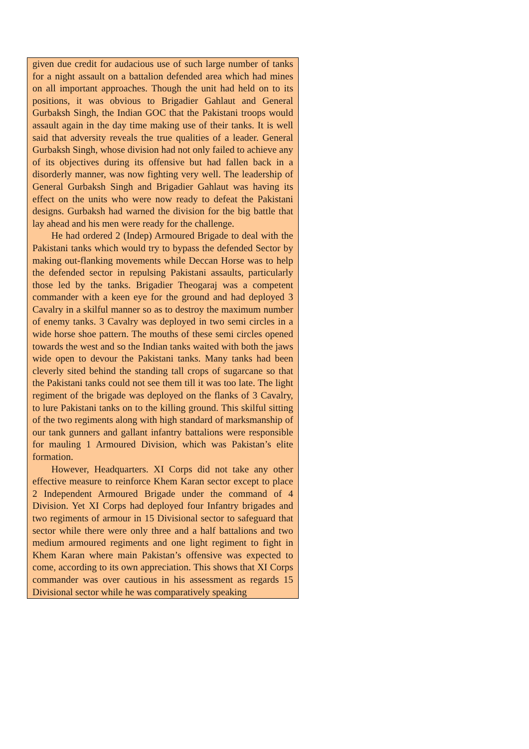given due credit for audacious use of such large number of tanks for a night assault on a battalion defended area which had mines on all important approaches. Though the unit had held on to its positions, it was obvious to Brigadier Gahlaut and General Gurbaksh Singh, the Indian GOC that the Pakistani troops would assault again in the day time making use of their tanks. It is well said that adversity reveals the true qualities of a leader. General Gurbaksh Singh, whose division had not only failed to achieve any of its objectives during its offensive but had fallen back in a disorderly manner, was now fighting very well. The leadership of General Gurbaksh Singh and Brigadier Gahlaut was having its effect on the units who were now ready to defeat the Pakistani designs. Gurbaksh had warned the division for the big battle that lay ahead and his men were ready for the challenge.
He had ordered 2 (Indep) Armoured Brigade to deal with the Pakistani tanks which would try to bypass the defended Sector by making out-flanking movements while Deccan Horse was to help the defended sector in repulsing Pakistani assaults, particularly those led by the tanks. Brigadier Theogaraj was a competent commander with a keen eye for the ground and had deployed 3 Cavalry in a skilful manner so as to destroy the maximum number of enemy tanks. 3 Cavalry was deployed in two semi circles in a wide horse shoe pattern. The mouths of these semi circles opened towards the west and so the Indian tanks waited with both the jaws wide open to devour the Pakistani tanks. Many tanks had been cleverly sited behind the standing tall crops of sugarcane so that the Pakistani tanks could not see them till it was too late. The light regiment of the brigade was deployed on the flanks of 3 Cavalry, to lure Pakistani tanks on to the killing ground. This skilful sitting of the two regiments along with high standard of marksmanship of our tank gunners and gallant infantry battalions were responsible for mauling 1 Armoured Division, which was Pakistan’s elite formation.
However, Headquarters. XI Corps did not take any other effective measure to reinforce Khem Karan sector except to place 2 Independent Armoured Brigade under the command of 4 Division. Yet XI Corps had deployed four Infantry brigades and two regiments of armour in 15 Divisional sector to safeguard that sector while there were only three and a half battalions and two medium armoured regiments and one light regiment to fight in Khem Karan where main Pakistan’s offensive was expected to come, according to its own appreciation. This shows that XI Corps commander was over cautious in his assessment as regards 15 Divisional sector while he was comparatively speaking